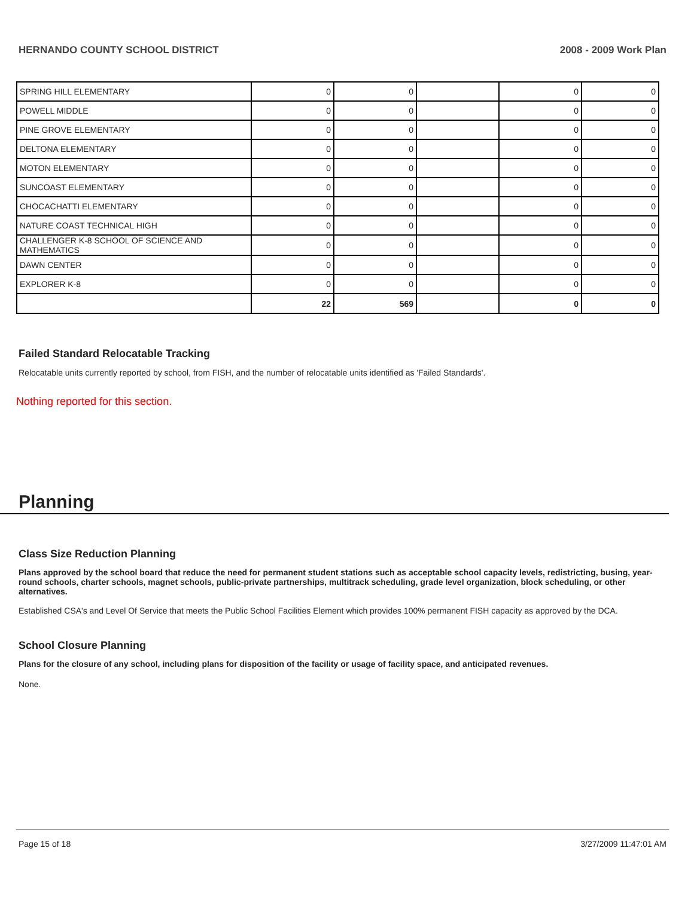HERNANDO COUNTY SCHOOL DISTRICT 2008 - 2009 Work Plan
| SPRING HILL ELEMENTARY | 0 | 0 | | 0 | 0 |
| POWELL MIDDLE | 0 | 0 | | 0 | 0 |
| PINE GROVE ELEMENTARY | 0 | 0 | | 0 | 0 |
| DELTONA ELEMENTARY | 0 | 0 | | 0 | 0 |
| MOTON ELEMENTARY | 0 | 0 | | 0 | 0 |
| SUNCOAST ELEMENTARY | 0 | 0 | | 0 | 0 |
| CHOCACHATTI ELEMENTARY | 0 | 0 | | 0 | 0 |
| NATURE COAST TECHNICAL HIGH | 0 | 0 | | 0 | 0 |
| CHALLENGER K-8 SCHOOL OF SCIENCE AND MATHEMATICS | 0 | 0 | | 0 | 0 |
| DAWN CENTER | 0 | 0 | | 0 | 0 |
| EXPLORER K-8 | 0 | 0 | | 0 | 0 |
| | 22 | 569 | | 0 | 0 |
Failed Standard Relocatable Tracking
Relocatable units currently reported by school, from FISH, and the number of relocatable units identified as 'Failed Standards'.
Nothing reported for this section.
Planning
Class Size Reduction Planning
Plans approved by the school board that reduce the need for permanent student stations such as acceptable school capacity levels, redistricting, busing, year-round schools, charter schools, magnet schools, public-private partnerships, multitrack scheduling, grade level organization, block scheduling, or other alternatives.
Established CSA's and Level Of Service that meets the Public School Facilities Element which provides 100% permanent FISH capacity as approved by the DCA.
School Closure Planning
Plans for the closure of any school, including plans for disposition of the facility or usage of facility space, and anticipated revenues.
None.
Page 15 of 18 3/27/2009 11:47:01 AM